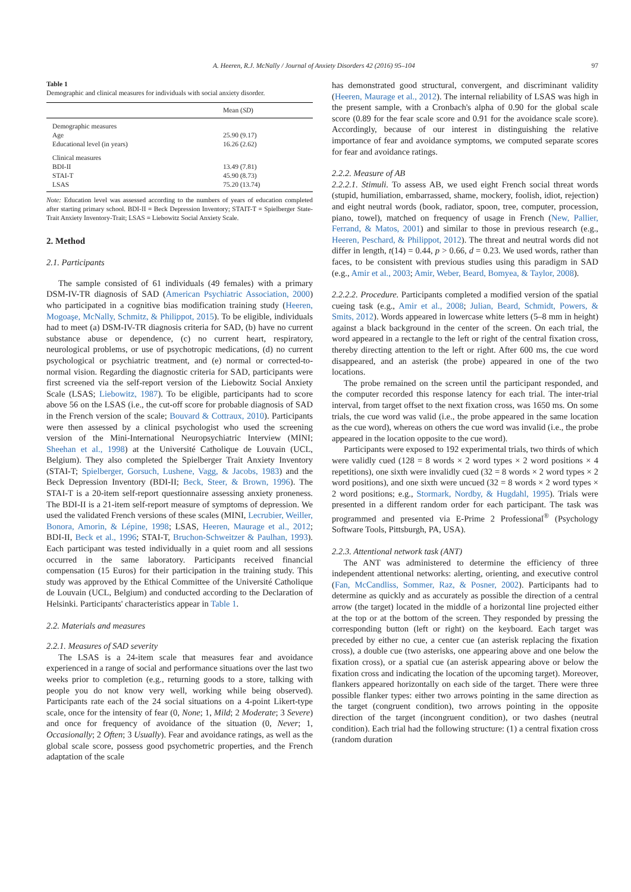A. Heeren, R.J. McNally / Journal of Anxiety Disorders 42 (2016) 95–104 97
Table 1
Demographic and clinical measures for individuals with social anxiety disorder.
| | Mean ( SD ) |
| --- | --- |
| Demographic measures | |
| Age | 25.90 (9.17) |
| Educational level (in years) | 16.26 (2.62) |
| Clinical measures | |
| BDI-II | 13.49 (7.81) |
| STAI-T | 45.90 (8.73) |
| LSAS | 75.20 (13.74) |
Note: Education level was assessed according to the numbers of years of education completed after starting primary school. BDI-II = Beck Depression Inventory; STAIT-T = Spielberger State-Trait Anxiety Inventory-Trait; LSAS = Liebowitz Social Anxiety Scale.
2. Method
2.1. Participants
The sample consisted of 61 individuals (49 females) with a primary DSM-IV-TR diagnosis of SAD (American Psychiatric Association, 2000) who participated in a cognitive bias modification training study (Heeren, Mogoaşe, McNally, Schmitz, & Philippot, 2015). To be eligible, individuals had to meet (a) DSM-IV-TR diagnosis criteria for SAD, (b) have no current substance abuse or dependence, (c) no current heart, respiratory, neurological problems, or use of psychotropic medications, (d) no current psychological or psychiatric treatment, and (e) normal or corrected-to-normal vision. Regarding the diagnostic criteria for SAD, participants were first screened via the self-report version of the Liebowitz Social Anxiety Scale (LSAS; Liebowitz, 1987). To be eligible, participants had to score above 56 on the LSAS (i.e., the cut-off score for probable diagnosis of SAD in the French version of the scale; Bouvard & Cottraux, 2010). Participants were then assessed by a clinical psychologist who used the screening version of the Mini-International Neuropsychiatric Interview (MINI; Sheehan et al., 1998) at the Université Catholique de Louvain (UCL, Belgium). They also completed the Spielberger Trait Anxiety Inventory (STAI-T; Spielberger, Gorsuch, Lushene, Vagg, & Jacobs, 1983) and the Beck Depression Inventory (BDI-II; Beck, Steer, & Brown, 1996). The STAI-T is a 20-item self-report questionnaire assessing anxiety proneness. The BDI-II is a 21-item self-report measure of symptoms of depression. We used the validated French versions of these scales (MINI, Lecrubier, Weiller, Bonora, Amorin, & Lépine, 1998; LSAS, Heeren, Maurage et al., 2012; BDI-II, Beck et al., 1996; STAI-T, Bruchon-Schweitzer & Paulhan, 1993). Each participant was tested individually in a quiet room and all sessions occurred in the same laboratory. Participants received financial compensation (15 Euros) for their participation in the training study. This study was approved by the Ethical Committee of the Université Catholique de Louvain (UCL, Belgium) and conducted according to the Declaration of Helsinki. Participants' characteristics appear in Table 1.
2.2. Materials and measures
2.2.1. Measures of SAD severity
The LSAS is a 24-item scale that measures fear and avoidance experienced in a range of social and performance situations over the last two weeks prior to completion (e.g., returning goods to a store, talking with people you do not know very well, working while being observed). Participants rate each of the 24 social situations on a 4-point Likert-type scale, once for the intensity of fear (0, None; 1, Mild; 2 Moderate; 3 Severe) and once for frequency of avoidance of the situation (0, Never; 1, Occasionally; 2 Often; 3 Usually). Fear and avoidance ratings, as well as the global scale score, possess good psychometric properties, and the French adaptation of the scale
has demonstrated good structural, convergent, and discriminant validity (Heeren, Maurage et al., 2012). The internal reliability of LSAS was high in the present sample, with a Cronbach's alpha of 0.90 for the global scale score (0.89 for the fear scale score and 0.91 for the avoidance scale score). Accordingly, because of our interest in distinguishing the relative importance of fear and avoidance symptoms, we computed separate scores for fear and avoidance ratings.
2.2.2. Measure of AB
2.2.2.1. Stimuli. To assess AB, we used eight French social threat words (stupid, humiliation, embarrassed, shame, mockery, foolish, idiot, rejection) and eight neutral words (book, radiator, spoon, tree, computer, procession, piano, towel), matched on frequency of usage in French (New, Pallier, Ferrand, & Matos, 2001) and similar to those in previous research (e.g., Heeren, Peschard, & Philippot, 2012). The threat and neutral words did not differ in length, t(14) = 0.44, p > 0.66, d = 0.23. We used words, rather than faces, to be consistent with previous studies using this paradigm in SAD (e.g., Amir et al., 2003; Amir, Weber, Beard, Bomyea, & Taylor, 2008).
2.2.2.2. Procedure. Participants completed a modified version of the spatial cueing task (e.g., Amir et al., 2008; Julian, Beard, Schmidt, Powers, & Smits, 2012). Words appeared in lowercase white letters (5–8 mm in height) against a black background in the center of the screen. On each trial, the word appeared in a rectangle to the left or right of the central fixation cross, thereby directing attention to the left or right. After 600 ms, the cue word disappeared, and an asterisk (the probe) appeared in one of the two locations.
The probe remained on the screen until the participant responded, and the computer recorded this response latency for each trial. The inter-trial interval, from target offset to the next fixation cross, was 1650 ms. On some trials, the cue word was valid (i.e., the probe appeared in the same location as the cue word), whereas on others the cue word was invalid (i.e., the probe appeared in the location opposite to the cue word).
Participants were exposed to 192 experimental trials, two thirds of which were validly cued (128 = 8 words × 2 word types × 2 word positions × 4 repetitions), one sixth were invalidly cued (32 = 8 words × 2 word types × 2 word positions), and one sixth were uncued (32 = 8 words × 2 word types × 2 word positions; e.g., Stormark, Nordby, & Hugdahl, 1995). Trials were presented in a different random order for each participant. The task was programmed and presented via E-Prime 2 Professional<sup>®</sup> (Psychology Software Tools, Pittsburgh, PA, USA).
2.2.3. Attentional network task (ANT)
The ANT was administered to determine the efficiency of three independent attentional networks: alerting, orienting, and executive control (Fan, McCandliss, Sommer, Raz, & Posner, 2002). Participants had to determine as quickly and as accurately as possible the direction of a central arrow (the target) located in the middle of a horizontal line projected either at the top or at the bottom of the screen. They responded by pressing the corresponding button (left or right) on the keyboard. Each target was preceded by either no cue, a center cue (an asterisk replacing the fixation cross), a double cue (two asterisks, one appearing above and one below the fixation cross), or a spatial cue (an asterisk appearing above or below the fixation cross and indicating the location of the upcoming target). Moreover, flankers appeared horizontally on each side of the target. There were three possible flanker types: either two arrows pointing in the same direction as the target (congruent condition), two arrows pointing in the opposite direction of the target (incongruent condition), or two dashes (neutral condition). Each trial had the following structure: (1) a central fixation cross (random duration